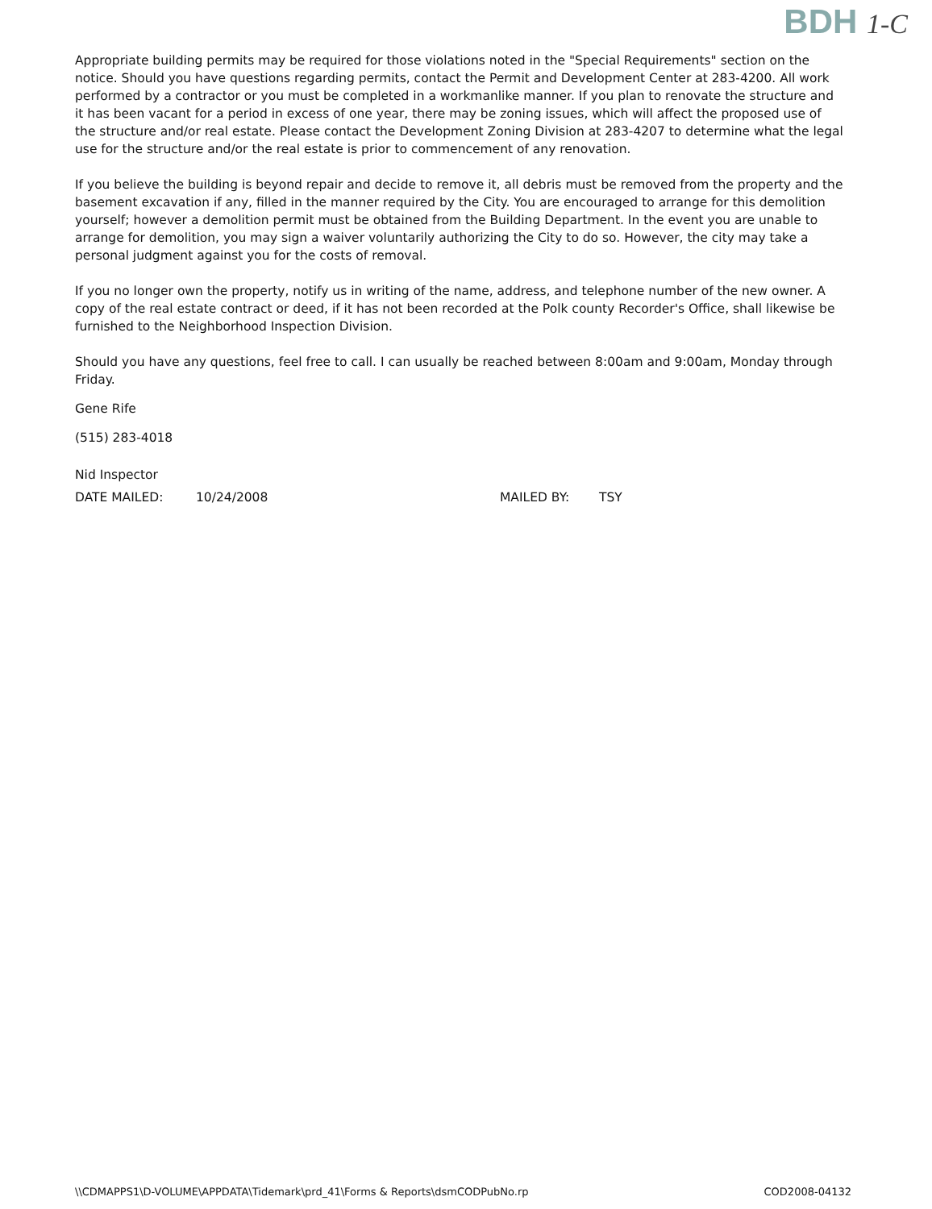BDH 1-C
Appropriate building permits may be required for those violations noted in the "Special Requirements" section on the notice. Should you have questions regarding permits, contact the Permit and Development Center at 283-4200. All work performed by a contractor or you must be completed in a workmanlike manner. If you plan to renovate the structure and it has been vacant for a period in excess of one year, there may be zoning issues, which will affect the proposed use of the structure and/or real estate. Please contact the Development Zoning Division at 283-4207 to determine what the legal use for the structure and/or the real estate is prior to commencement of any renovation.
If you believe the building is beyond repair and decide to remove it, all debris must be removed from the property and the basement excavation if any, filled in the manner required by the City. You are encouraged to arrange for this demolition yourself; however a demolition permit must be obtained from the Building Department. In the event you are unable to arrange for demolition, you may sign a waiver voluntarily authorizing the City to do so. However, the city may take a personal judgment against you for the costs of removal.
If you no longer own the property, notify us in writing of the name, address, and telephone number of the new owner. A copy of the real estate contract or deed, if it has not been recorded at the Polk county Recorder's Office, shall likewise be furnished to the Neighborhood Inspection Division.
Should you have any questions, feel free to call. I can usually be reached between 8:00am and 9:00am, Monday through Friday.
Gene Rife
(515) 283-4018
Nid Inspector
DATE MAILED: 10/24/2008 MAILED BY: TSY
\\CDMAPPS1\D-VOLUME\APPDATA\Tidemark\prd_41\Forms & Reports\dsmCODPubNo.rp COD2008-04132